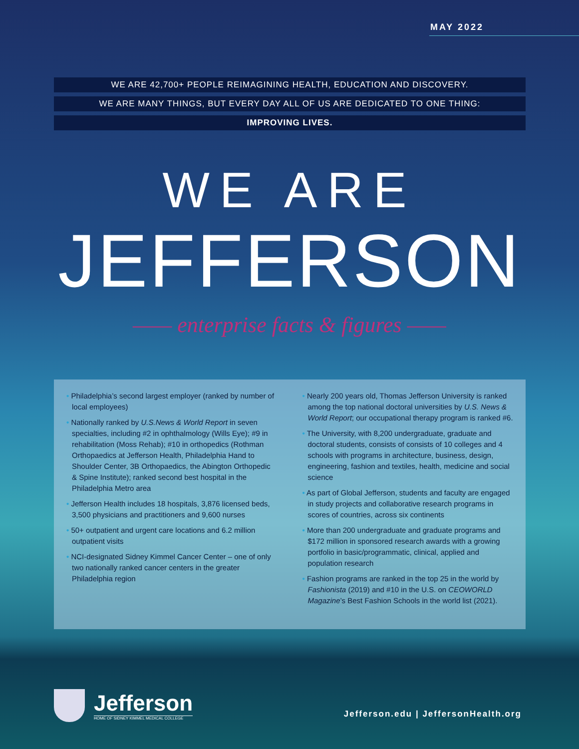MAY 2022
WE ARE 42,700+ PEOPLE REIMAGINING HEALTH, EDUCATION AND DISCOVERY.
WE ARE MANY THINGS, BUT EVERY DAY ALL OF US ARE DEDICATED TO ONE THING:
IMPROVING LIVES.
WE ARE
JEFFERSON
—— enterprise facts & figures ——
• Philadelphia’s second largest employer (ranked by number of local employees)
• Nationally ranked by U.S.News & World Report in seven specialties, including #2 in ophthalmology (Wills Eye); #9 in rehabilitation (Moss Rehab); #10 in orthopedics (Rothman Orthopaedics at Jefferson Health, Philadelphia Hand to Shoulder Center, 3B Orthopaedics, the Abington Orthopedic & Spine Institute); ranked second best hospital in the Philadelphia Metro area
• Jefferson Health includes 18 hospitals, 3,876 licensed beds, 3,500 physicians and practitioners and 9,600 nurses
• 50+ outpatient and urgent care locations and 6.2 million outpatient visits
• NCI-designated Sidney Kimmel Cancer Center – one of only two nationally ranked cancer centers in the greater Philadelphia region
• Nearly 200 years old, Thomas Jefferson University is ranked among the top national doctoral universities by U.S. News & World Report; our occupational therapy program is ranked #6.
• The University, with 8,200 undergraduate, graduate and doctoral students, consists of consists of 10 colleges and 4 schools with programs in architecture, business, design, engineering, fashion and textiles, health, medicine and social science
• As part of Global Jefferson, students and faculty are engaged in study projects and collaborative research programs in scores of countries, across six continents
• More than 200 undergraduate and graduate programs and $172 million in sponsored research awards with a growing portfolio in basic/programmatic, clinical, applied and population research
• Fashion programs are ranked in the top 25 in the world by Fashionista (2019) and #10 in the U.S. on CEOWORLD Magazine’s Best Fashion Schools in the world list (2021).
Jefferson
HOME OF SIDNEY KIMMEL MEDICAL COLLEGE
Jefferson.edu | JeffersonHealth.org